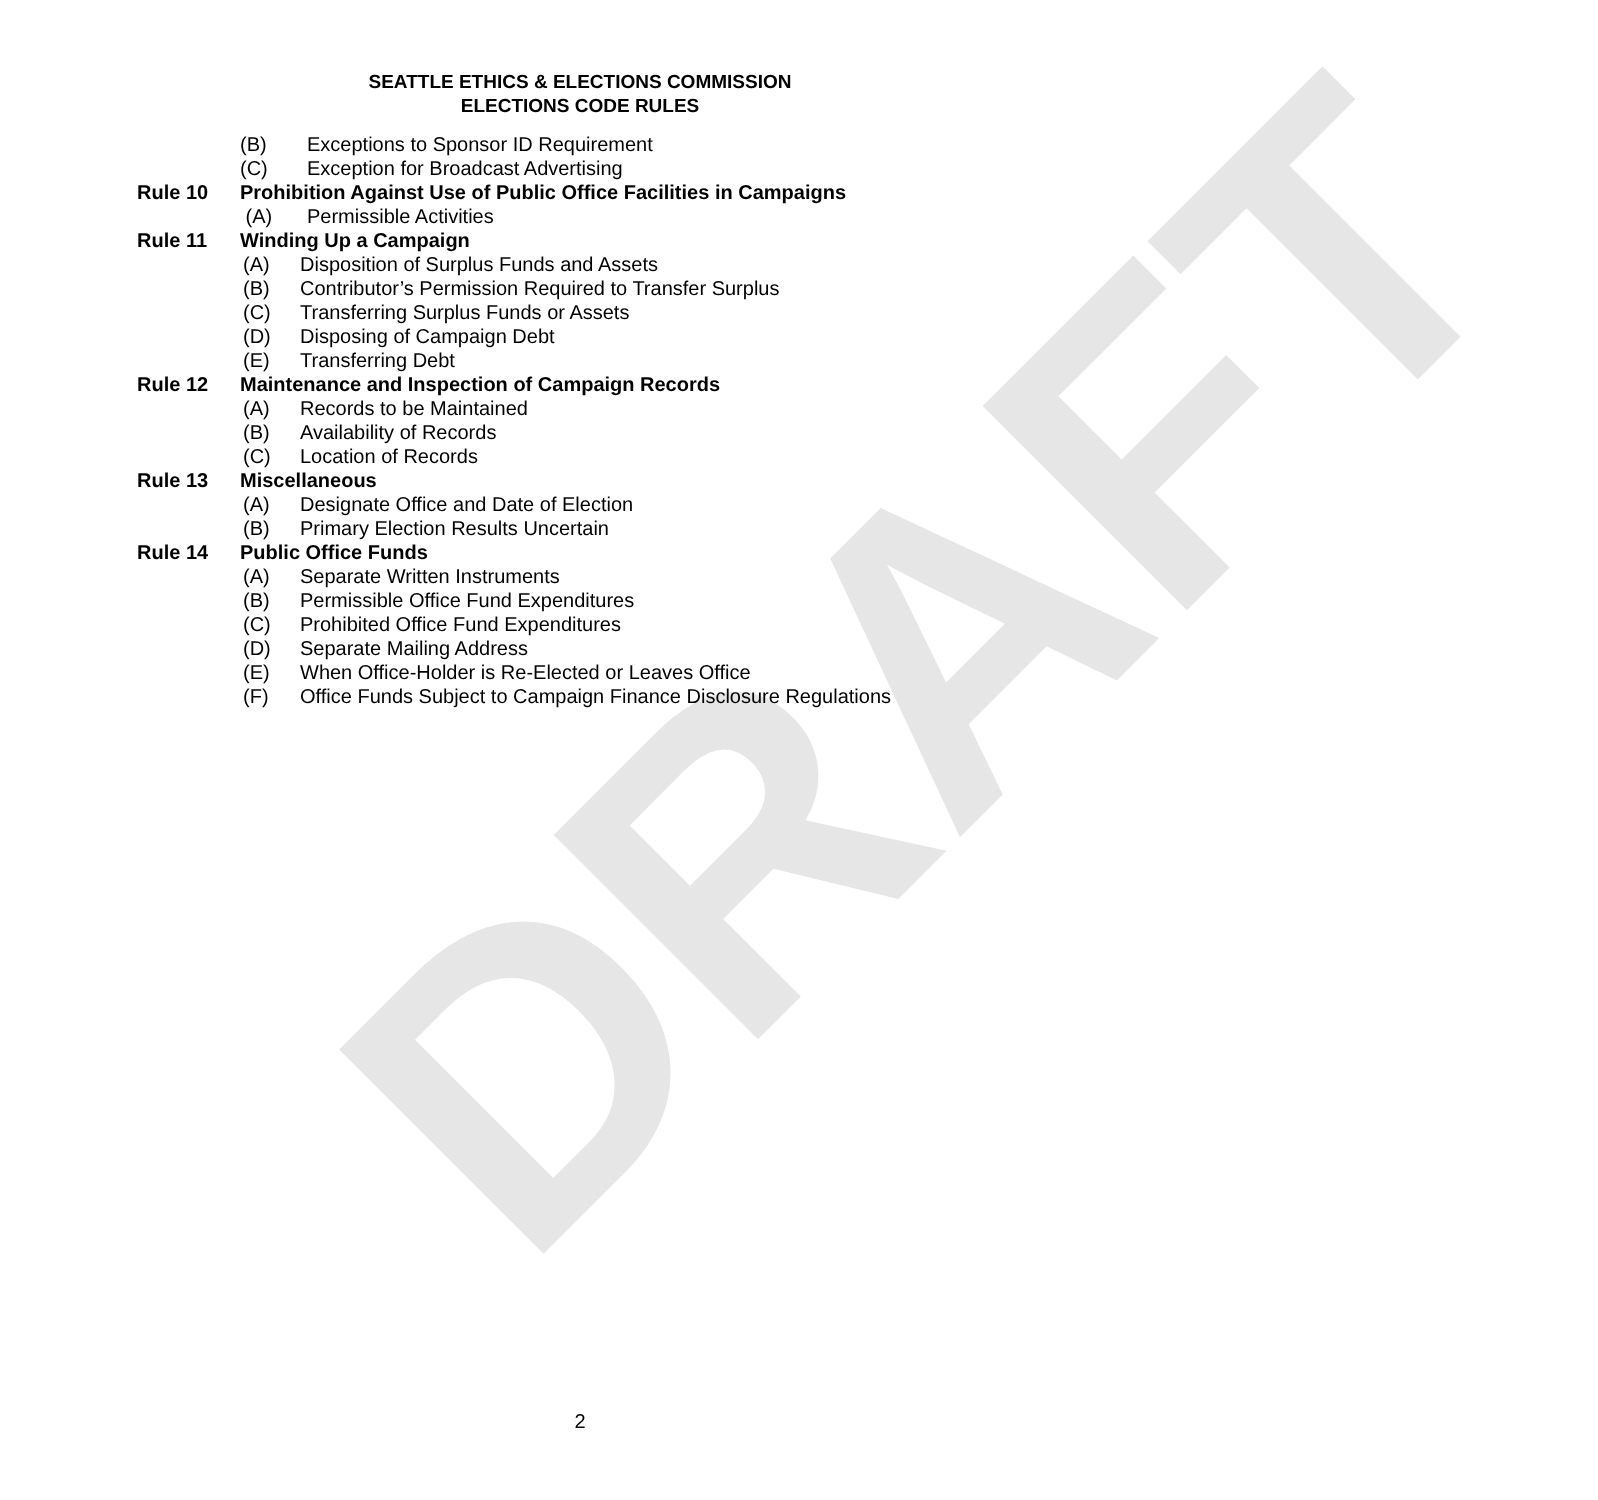DRAFT
SEATTLE ETHICS & ELECTIONS COMMISSION
ELECTIONS CODE RULES
(B) Exceptions to Sponsor ID Requirement
(C) Exception for Broadcast Advertising
Rule 10 Prohibition Against Use of Public Office Facilities in Campaigns
(A) Permissible Activities
Rule 11 Winding Up a Campaign
(A) Disposition of Surplus Funds and Assets
(B) Contributor’s Permission Required to Transfer Surplus
(C) Transferring Surplus Funds or Assets
(D) Disposing of Campaign Debt
(E) Transferring Debt
Rule 12 Maintenance and Inspection of Campaign Records
(A) Records to be Maintained
(B) Availability of Records
(C) Location of Records
Rule 13 Miscellaneous
(A) Designate Office and Date of Election
(B) Primary Election Results Uncertain
Rule 14 Public Office Funds
(A) Separate Written Instruments
(B) Permissible Office Fund Expenditures
(C) Prohibited Office Fund Expenditures
(D) Separate Mailing Address
(E) When Office-Holder is Re-Elected or Leaves Office
(F) Office Funds Subject to Campaign Finance Disclosure Regulations
2